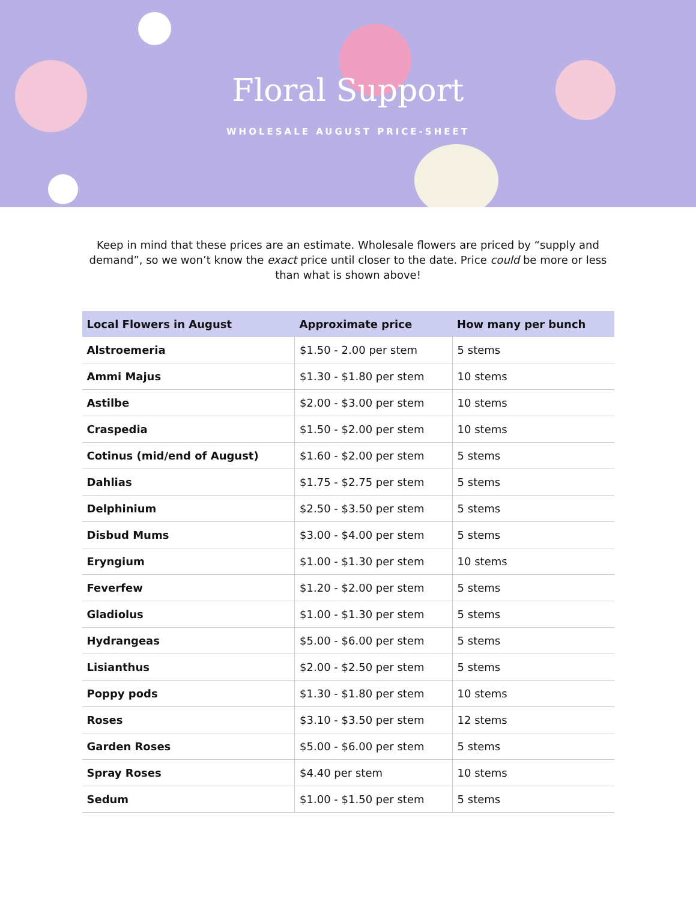Floral Support
WHOLESALE AUGUST PRICE-SHEET
Keep in mind that these prices are an estimate. Wholesale flowers are priced by “supply and demand”, so we won’t know the exact price until closer to the date. Price could be more or less than what is shown above!
| Local Flowers in August | Approximate price | How many per bunch |
| --- | --- | --- |
| Alstroemeria | $1.50 - 2.00 per stem | 5 stems |
| Ammi Majus | $1.30 - $1.80 per stem | 10 stems |
| Astilbe | $2.00 - $3.00 per stem | 10 stems |
| Craspedia | $1.50 - $2.00 per stem | 10 stems |
| Cotinus (mid/end of August) | $1.60 - $2.00 per stem | 5 stems |
| Dahlias | $1.75 - $2.75 per stem | 5 stems |
| Delphinium | $2.50 - $3.50 per stem | 5 stems |
| Disbud Mums | $3.00 - $4.00 per stem | 5 stems |
| Eryngium | $1.00 - $1.30 per stem | 10 stems |
| Feverfew | $1.20 - $2.00 per stem | 5 stems |
| Gladiolus | $1.00 - $1.30 per stem | 5 stems |
| Hydrangeas | $5.00 - $6.00 per stem | 5 stems |
| Lisianthus | $2.00 - $2.50 per stem | 5 stems |
| Poppy pods | $1.30 - $1.80 per stem | 10 stems |
| Roses | $3.10 - $3.50 per stem | 12 stems |
| Garden Roses | $5.00 - $6.00 per stem | 5 stems |
| Spray Roses | $4.40 per stem | 10 stems |
| Sedum | $1.00 - $1.50 per stem | 5 stems |